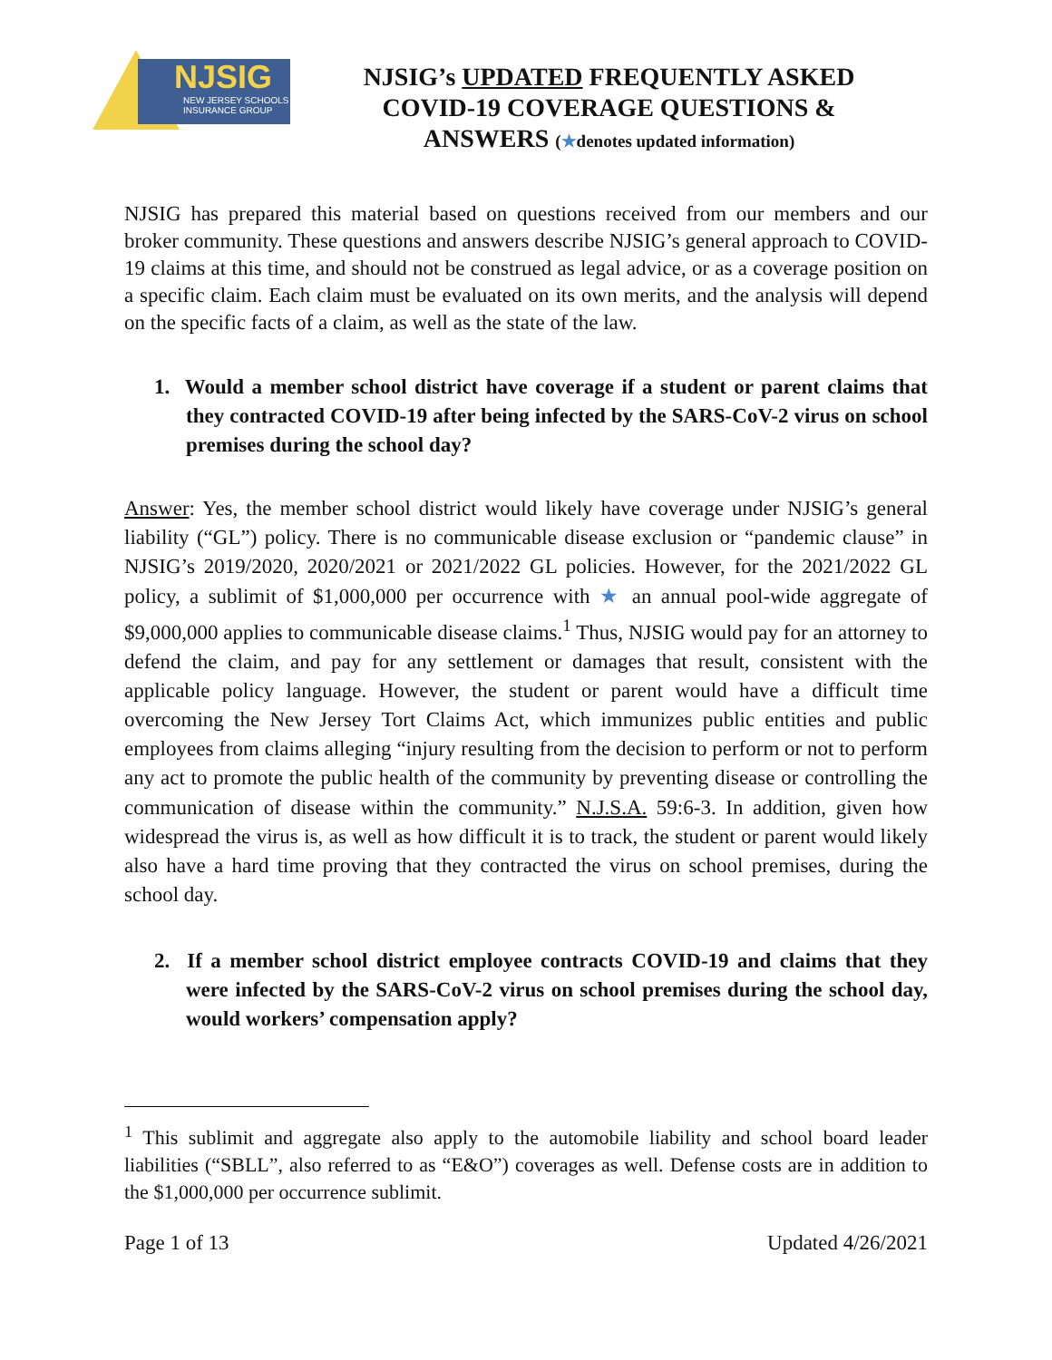NJSIG
NEW JERSEY SCHOOLS
INSURANCE GROUP
NJSIG’s UPDATED FREQUENTLY ASKED
COVID-19 COVERAGE QUESTIONS &
ANSWERS (★denotes updated information)
NJSIG has prepared this material based on questions received from our members and our broker community. These questions and answers describe NJSIG’s general approach to COVID-19 claims at this time, and should not be construed as legal advice, or as a coverage position on a specific claim. Each claim must be evaluated on its own merits, and the analysis will depend on the specific facts of a claim, as well as the state of the law.
1. Would a member school district have coverage if a student or parent claims that they contracted COVID-19 after being infected by the SARS-CoV-2 virus on school premises during the school day?
Answer: Yes, the member school district would likely have coverage under NJSIG’s general liability (“GL”) policy. There is no communicable disease exclusion or “pandemic clause” in NJSIG’s 2019/2020, 2020/2021 or 2021/2022 GL policies. However, for the 2021/2022 GL policy, a sublimit of $1,000,000 per occurrence with ★ an annual pool-wide aggregate of $9,000,000 applies to communicable disease claims.<sup>1</sup> Thus, NJSIG would pay for an attorney to defend the claim, and pay for any settlement or damages that result, consistent with the applicable policy language. However, the student or parent would have a difficult time overcoming the New Jersey Tort Claims Act, which immunizes public entities and public employees from claims alleging “injury resulting from the decision to perform or not to perform any act to promote the public health of the community by preventing disease or controlling the communication of disease within the community.” N.J.S.A. 59:6-3. In addition, given how widespread the virus is, as well as how difficult it is to track, the student or parent would likely also have a hard time proving that they contracted the virus on school premises, during the school day.
2. If a member school district employee contracts COVID-19 and claims that they were infected by the SARS-CoV-2 virus on school premises during the school day, would workers’ compensation apply?
<sup>1</sup> This sublimit and aggregate also apply to the automobile liability and school board leader liabilities (“SBLL”, also referred to as “E&O”) coverages as well. Defense costs are in addition to the $1,000,000 per occurrence sublimit.
Page 1 of 13 Updated 4/26/2021